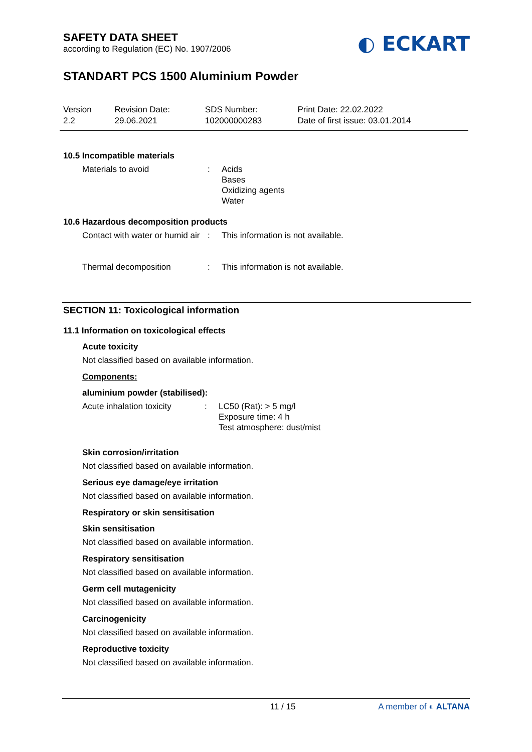SAFETY DATA SHEET
according to Regulation (EC) No. 1907/2006
◐ ECKART
STANDART PCS 1500 Aluminium Powder
| Version 2.2 | Revision Date: 29.06.2021 | SDS Number: 102000000283 | Print Date: 22.02.2022 Date of first issue: 03.01.2014 |
10.5 Incompatible materials
Materials to avoid : Acids
Bases
Oxidizing agents
Water
10.6 Hazardous decomposition products
Contact with water or humid air
: This information is not available.
Thermal decomposition : This information is not available.
SECTION 11: Toxicological information
11.1 Information on toxicological effects
Acute toxicity
Not classified based on available information.
Components:
aluminium powder (stabilised):
Acute inhalation toxicity
: LC50 (Rat): > 5 mg/l
Exposure time: 4 h
Test atmosphere: dust/mist
Skin corrosion/irritation
Not classified based on available information.
Serious eye damage/eye irritation
Not classified based on available information.
Respiratory or skin sensitisation
Skin sensitisation
Not classified based on available information.
Respiratory sensitisation
Not classified based on available information.
Germ cell mutagenicity
Not classified based on available information.
Carcinogenicity
Not classified based on available information.
Reproductive toxicity
Not classified based on available information.
11 / 15 A member of ◐ ALTANA